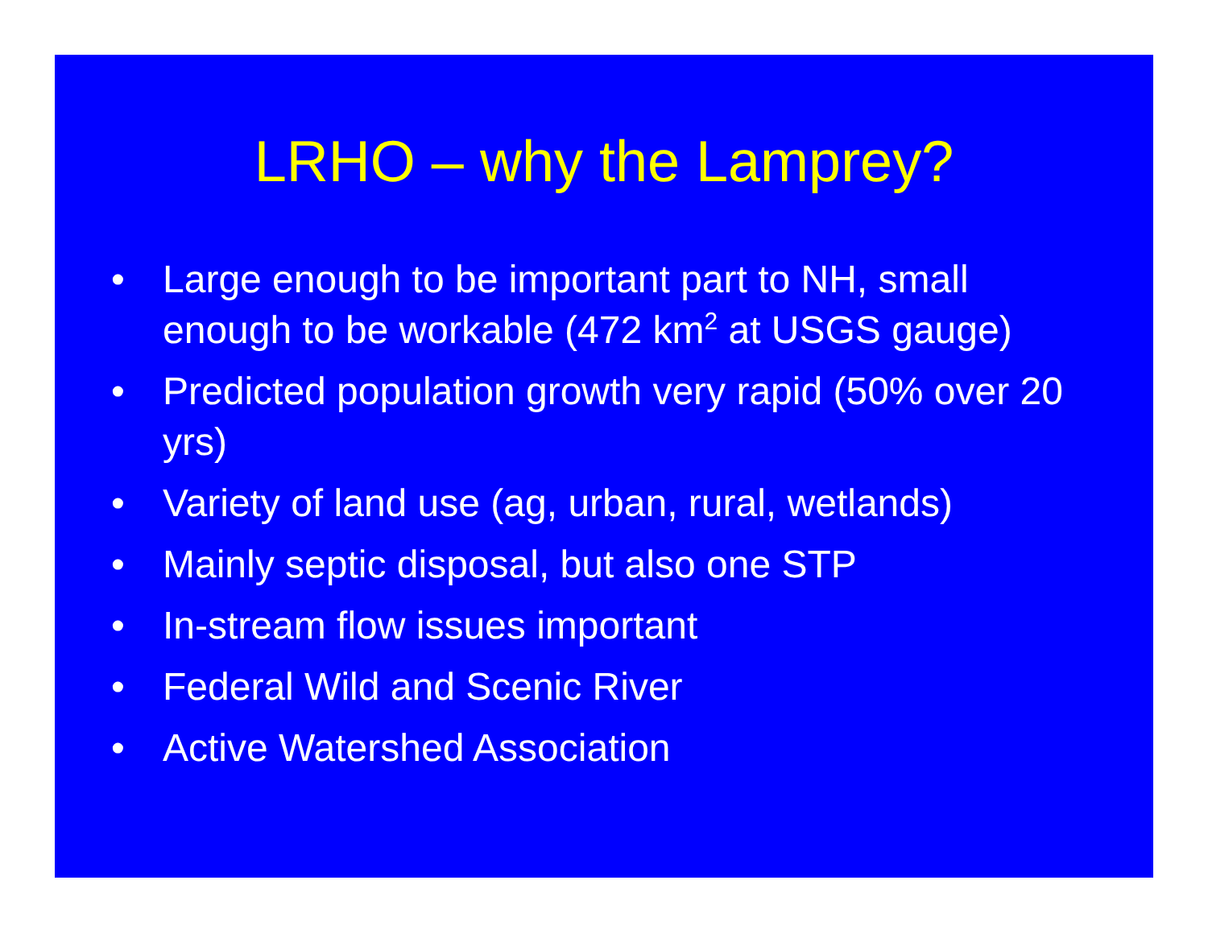LRHO – why the Lamprey?
• Large enough to be important part to NH, small enough to be workable (472 km<sup>2</sup> at USGS gauge)
• Predicted population growth very rapid (50% over 20 yrs)
• Variety of land use (ag, urban, rural, wetlands)
• Mainly septic disposal, but also one STP
• In-stream flow issues important
• Federal Wild and Scenic River
• Active Watershed Association